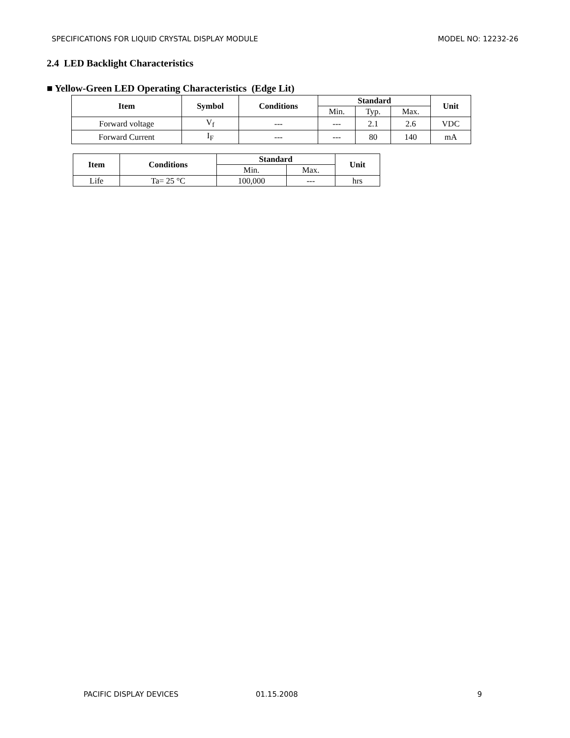SPECIFICATIONS FOR LIQUID CRYSTAL DISPLAY MODULE MODEL NO: 12232-26
2.4 LED Backlight Characteristics
■ Yellow-Green LED Operating Characteristics (Edge Lit)
| Item | Symbol | Conditions | Standard | | | Unit |
| --- | --- | --- | --- | --- | --- | --- |
| | | | Min. | Typ. | Max. | |
| Forward voltage | V<sub>f</sub> | --- | --- | 2.1 | 2.6 | VDC |
| Forward Current | I<sub>F</sub> | --- | --- | 80 | 140 | mA |
| Item | Conditions | Standard | | Unit |
| --- | --- | --- | --- | --- |
| | | Min. | Max. | |
| Life | Ta= 25 °C | 100,000 | --- | hrs |
PACIFIC DISPLAY DEVICES 01.15.2008 9